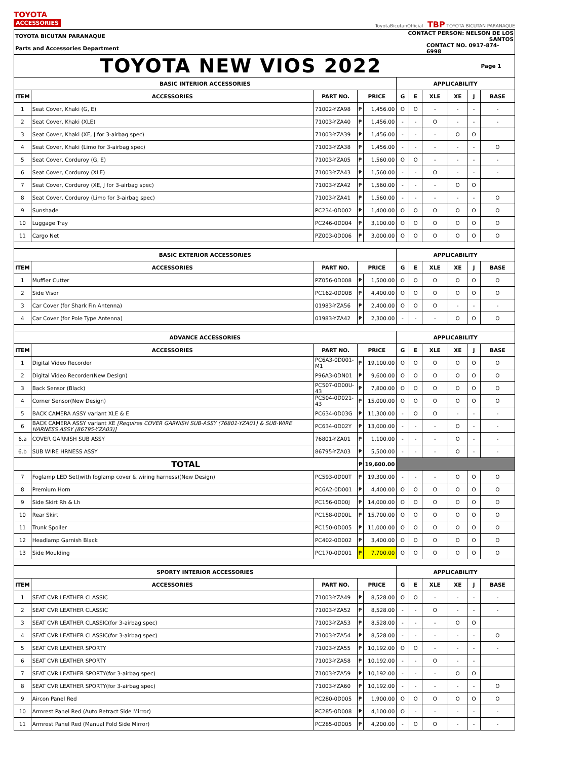TOYOTA
ACCESSORIES
ToyotaBicutanOfficial TBP TOYOTA BICUTAN PARANAQUE
| TOYOTA BICUTAN PARANAQUE | | | | | CONTACT PERSON: NELSON DE LOS SANTOS | | | | | |
| Parts and Accessories Department | | | | | CONTACT NO. 0917-874-6998 | | | | | |
| TOYOTA NEW VIOS 2022 | | | | | | | | | Page 1 | |
| BASIC INTERIOR ACCESSORIES | | | | | APPLICABILITY | | | | | |
| ITEM | ACCESSORIES | PART NO. | PRICE | | G | E | XLE | XE | J | BASE |
| 1 | Seat Cover, Khaki (G, E) | 71002-YZA98 | ₱ | 1,456.00 | O | O | - | - | - | - |
| 2 | Seat Cover, Khaki (XLE) | 71003-YZA40 | ₱ | 1,456.00 | - | - | O | - | - | - |
| 3 | Seat Cover, Khaki (XE, J for 3-airbag spec) | 71003-YZA39 | ₱ | 1,456.00 | - | - | - | O | O | |
| 4 | Seat Cover, Khaki (Limo for 3-airbag spec) | 71003-YZA38 | ₱ | 1,456.00 | - | - | - | - | - | O |
| 5 | Seat Cover, Corduroy (G, E) | 71003-YZA05 | ₱ | 1,560.00 | O | O | - | - | - | - |
| 6 | Seat Cover, Corduroy (XLE) | 71003-YZA43 | ₱ | 1,560.00 | - | - | O | - | - | - |
| 7 | Seat Cover, Corduroy (XE, J for 3-airbag spec) | 71003-YZA42 | ₱ | 1,560.00 | - | - | - | O | O | |
| 8 | Seat Cover, Corduroy (Limo for 3-airbag spec) | 71003-YZA41 | ₱ | 1,560.00 | - | - | - | - | - | O |
| 9 | Sunshade | PC234-0D002 | ₱ | 1,400.00 | O | O | O | O | O | O |
| 10 | Luggage Tray | PC246-0D004 | ₱ | 3,100.00 | O | O | O | O | O | O |
| 11 | Cargo Net | PZ003-0D006 | ₱ | 3,000.00 | O | O | O | O | O | O |
| BASIC EXTERIOR ACCESSORIES | | | | | APPLICABILITY | | | | | |
| ITEM | ACCESSORIES | PART NO. | PRICE | | G | E | XLE | XE | J | BASE |
| 1 | Muffler Cutter | PZ056-0D008 | ₱ | 1,500.00 | O | O | O | O | O | O |
| 2 | Side Visor | PC162-0D00B | ₱ | 4,400.00 | O | O | O | O | O | O |
| 3 | Car Cover (for Shark Fin Antenna) | 01983-YZA56 | ₱ | 2,400.00 | O | O | O | - | - | - |
| 4 | Car Cover (for Pole Type Antenna) | 01983-YZA42 | ₱ | 2,300.00 | - | - | - | O | O | O |
| ADVANCE ACCESSORIES | | | | | APPLICABILITY | | | | | |
| ITEM | ACCESSORIES | PART NO. | PRICE | | G | E | XLE | XE | J | BASE |
| 1 | Digital Video Recorder | PC6A3-0D001-M1 | ₱ | 19,100.00 | O | O | O | O | O | O |
| 2 | Digital Video Recorder(New Design) | P96A3-0DN01 | ₱ | 9,600.00 | O | O | O | O | O | O |
| 3 | Back Sensor (Black) | PC507-0D00U-43 | ₱ | 7,800.00 | O | O | O | O | O | O |
| 4 | Corner Sensor(New Design) | PC504-0D021-43 | ₱ | 15,000.00 | O | O | O | O | O | O |
| 5 | BACK CAMERA ASSY variant XLE & E | PC634-0D03G | ₱ | 11,300.00 | - | O | O | - | - | - |
| 6 | BACK CAMERA ASSY variant XE [Requires COVER GARNISH SUB-ASSY (76801-YZA01) & SUB-WIRE HARNESS ASSY (86795-YZA03)] | PC634-0D02Y | ₱ | 13,000.00 | - | - | - | O | - | - |
| 6.a | COVER GARNISH SUB ASSY | 76801-YZA01 | ₱ | 1,100.00 | - | - | - | O | - | - |
| 6.b | SUB WIRE HRNESS ASSY | 86795-YZA03 | ₱ | 5,500.00 | - | - | - | O | - | - |
| TOTAL | | | ₱ | 19,600.00 | | | | | | |
| 7 | Foglamp LED Set(with foglamp cover & wiring harness)(New Design) | PC593-0D00T | ₱ | 19,300.00 | - | - | - | O | O | O |
| 8 | Premium Horn | PC6A2-0D001 | ₱ | 4,400.00 | O | O | O | O | O | O |
| 9 | Side Skirt Rh & Lh | PC156-0D00J | ₱ | 14,000.00 | O | O | O | O | O | O |
| 10 | Rear Skirt | PC158-0D00L | ₱ | 15,700.00 | O | O | O | O | O | O |
| 11 | Trunk Spoiler | PC150-0D005 | ₱ | 11,000.00 | O | O | O | O | O | O |
| 12 | Headlamp Garnish Black | PC402-0D002 | ₱ | 3,400.00 | O | O | O | O | O | O |
| 13 | Side Moulding | PC170-0D001 | ₱ | 7,700.00 | O | O | O | O | O | O |
| SPORTY INTERIOR ACCESSORIES | | | | | APPLICABILITY | | | | | |
| ITEM | ACCESSORIES | PART NO. | PRICE | | G | E | XLE | XE | J | BASE |
| 1 | SEAT CVR LEATHER CLASSIC | 71003-YZA49 | ₱ | 8,528.00 | O | O | - | - | - | - |
| 2 | SEAT CVR LEATHER CLASSIC | 71003-YZA52 | ₱ | 8,528.00 | - | - | O | - | - | - |
| 3 | SEAT CVR LEATHER CLASSIC(for 3-airbag spec) | 71003-YZA53 | ₱ | 8,528.00 | - | - | - | O | O | |
| 4 | SEAT CVR LEATHER CLASSIC(for 3-airbag spec) | 71003-YZA54 | ₱ | 8,528.00 | - | - | - | - | - | O |
| 5 | SEAT CVR LEATHER SPORTY | 71003-YZA55 | ₱ | 10,192.00 | O | O | - | - | - | - |
| 6 | SEAT CVR LEATHER SPORTY | 71003-YZA58 | ₱ | 10,192.00 | - | - | O | - | - | |
| 7 | SEAT CVR LEATHER SPORTY(for 3-airbag spec) | 71003-YZA59 | ₱ | 10,192.00 | - | - | - | O | O | |
| 8 | SEAT CVR LEATHER SPORTY(for 3-airbag spec) | 71003-YZA60 | ₱ | 10,192.00 | - | - | - | - | - | O |
| 9 | Aircon Panel Red | PC280-0D005 | ₱ | 1,900.00 | O | O | O | O | O | O |
| 10 | Armrest Panel Red (Auto Retract Side Mirror) | PC285-0D008 | ₱ | 4,100.00 | O | - | - | - | - | - |
| 11 | Armrest Panel Red (Manual Fold Side Mirror) | PC285-0D005 | ₱ | 4,200.00 | - | O | O | - | - | - |